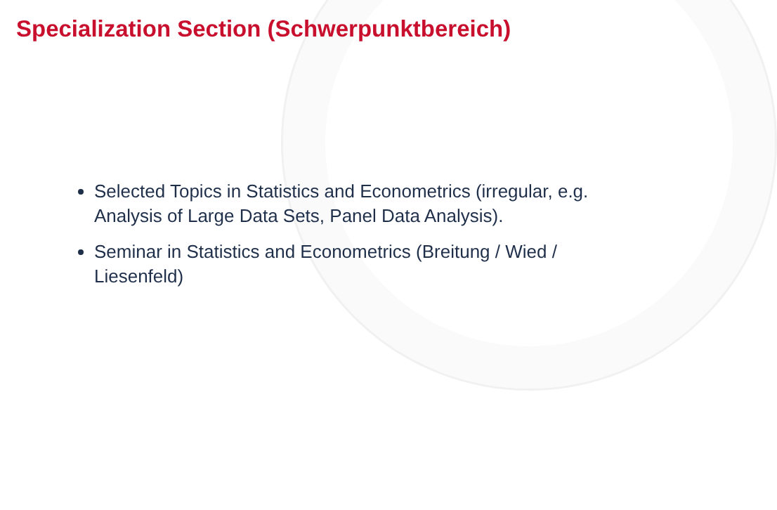Specialization Section (Schwerpunktbereich)
Selected Topics in Statistics and Econometrics (irregular, e.g. Analysis of Large Data Sets, Panel Data Analysis).
Seminar in Statistics and Econometrics (Breitung / Wied / Liesenfeld)